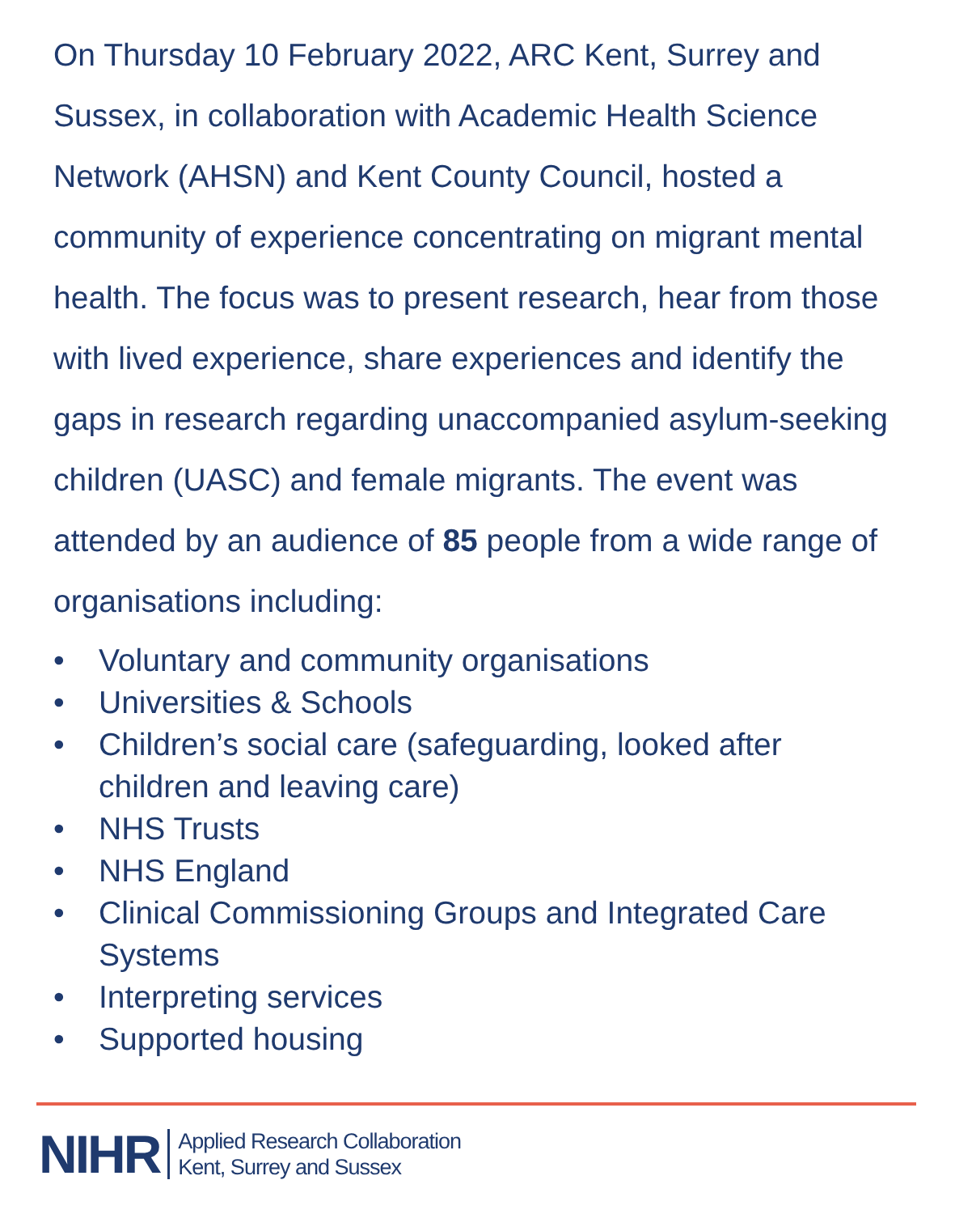On Thursday 10 February 2022, ARC Kent, Surrey and Sussex, in collaboration with Academic Health Science Network (AHSN) and Kent County Council, hosted a community of experience concentrating on migrant mental health. The focus was to present research, hear from those with lived experience, share experiences and identify the gaps in research regarding unaccompanied asylum-seeking children (UASC) and female migrants. The event was attended by an audience of 85 people from a wide range of organisations including:
• Voluntary and community organisations
• Universities & Schools
• Children’s social care (safeguarding, looked after children and leaving care)
• NHS Trusts
• NHS England
• Clinical Commissioning Groups and Integrated Care Systems
• Interpreting services
• Supported housing
NIHR
Applied Research Collaboration
Kent, Surrey and Sussex